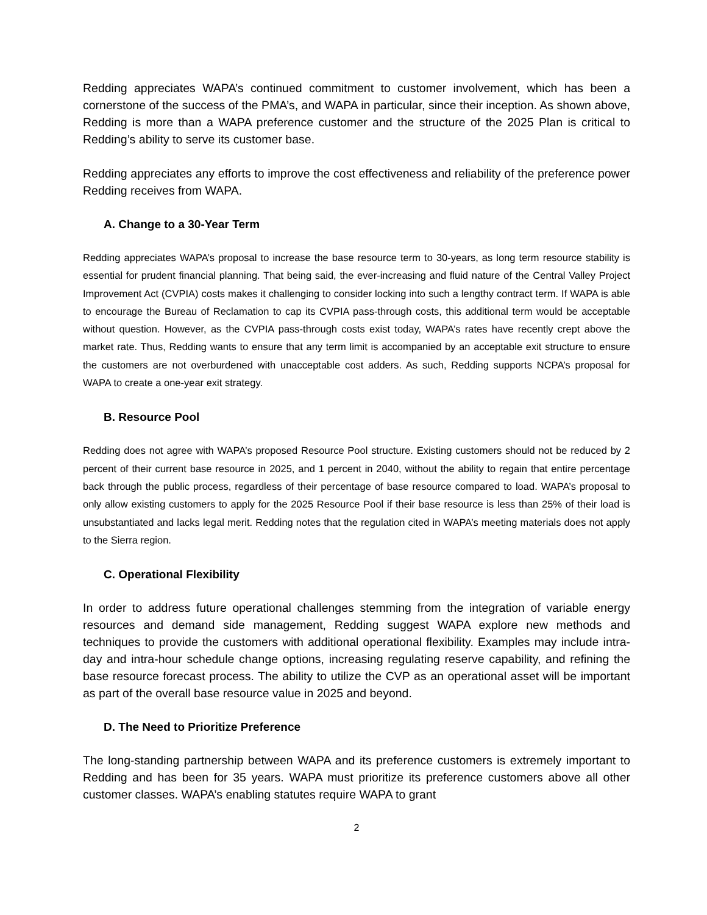Redding appreciates WAPA’s continued commitment to customer involvement, which has been a cornerstone of the success of the PMA’s, and WAPA in particular, since their inception. As shown above, Redding is more than a WAPA preference customer and the structure of the 2025 Plan is critical to Redding’s ability to serve its customer base.
Redding appreciates any efforts to improve the cost effectiveness and reliability of the preference power Redding receives from WAPA.
A. Change to a 30-Year Term
Redding appreciates WAPA’s proposal to increase the base resource term to 30-years, as long term resource stability is essential for prudent financial planning. That being said, the ever-increasing and fluid nature of the Central Valley Project Improvement Act (CVPIA) costs makes it challenging to consider locking into such a lengthy contract term. If WAPA is able to encourage the Bureau of Reclamation to cap its CVPIA pass-through costs, this additional term would be acceptable without question. However, as the CVPIA pass-through costs exist today, WAPA’s rates have recently crept above the market rate. Thus, Redding wants to ensure that any term limit is accompanied by an acceptable exit structure to ensure the customers are not overburdened with unacceptable cost adders. As such, Redding supports NCPA’s proposal for WAPA to create a one-year exit strategy.
B. Resource Pool
Redding does not agree with WAPA’s proposed Resource Pool structure. Existing customers should not be reduced by 2 percent of their current base resource in 2025, and 1 percent in 2040, without the ability to regain that entire percentage back through the public process, regardless of their percentage of base resource compared to load. WAPA’s proposal to only allow existing customers to apply for the 2025 Resource Pool if their base resource is less than 25% of their load is unsubstantiated and lacks legal merit. Redding notes that the regulation cited in WAPA’s meeting materials does not apply to the Sierra region.
C. Operational Flexibility
In order to address future operational challenges stemming from the integration of variable energy resources and demand side management, Redding suggest WAPA explore new methods and techniques to provide the customers with additional operational flexibility. Examples may include intra-day and intra-hour schedule change options, increasing regulating reserve capability, and refining the base resource forecast process. The ability to utilize the CVP as an operational asset will be important as part of the overall base resource value in 2025 and beyond.
D. The Need to Prioritize Preference
The long-standing partnership between WAPA and its preference customers is extremely important to Redding and has been for 35 years. WAPA must prioritize its preference customers above all other customer classes. WAPA’s enabling statutes require WAPA to grant
2